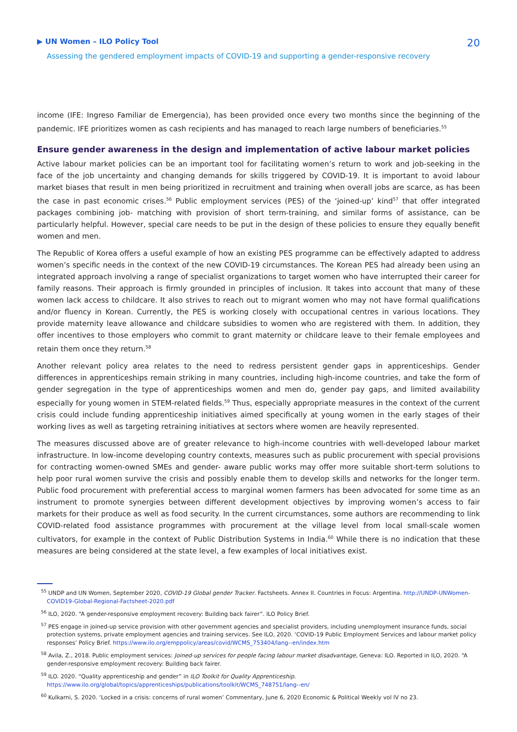▶ UN Women – ILO Policy Tool
20
Assessing the gendered employment impacts of COVID-19 and supporting a gender-responsive recovery
income (IFE: Ingreso Familiar de Emergencia), has been provided once every two months since the beginning of the pandemic. IFE prioritizes women as cash recipients and has managed to reach large numbers of beneficiaries.<sup>55</sup>
Ensure gender awareness in the design and implementation of active labour market policies
Active labour market policies can be an important tool for facilitating women’s return to work and job-seeking in the face of the job uncertainty and changing demands for skills triggered by COVID-19. It is important to avoid labour market biases that result in men being prioritized in recruitment and training when overall jobs are scarce, as has been the case in past economic crises.<sup>56</sup> Public employment services (PES) of the ‘joined-up’ kind<sup>57</sup> that offer integrated packages combining job- matching with provision of short term-training, and similar forms of assistance, can be particularly helpful. However, special care needs to be put in the design of these policies to ensure they equally benefit women and men.
The Republic of Korea offers a useful example of how an existing PES programme can be effectively adapted to address women’s specific needs in the context of the new COVID-19 circumstances. The Korean PES had already been using an integrated approach involving a range of specialist organizations to target women who have interrupted their career for family reasons. Their approach is firmly grounded in principles of inclusion. It takes into account that many of these women lack access to childcare. It also strives to reach out to migrant women who may not have formal qualifications and/or fluency in Korean. Currently, the PES is working closely with occupational centres in various locations. They provide maternity leave allowance and childcare subsidies to women who are registered with them. In addition, they offer incentives to those employers who commit to grant maternity or childcare leave to their female employees and retain them once they return.<sup>58</sup>
Another relevant policy area relates to the need to redress persistent gender gaps in apprenticeships. Gender differences in apprenticeships remain striking in many countries, including high-income countries, and take the form of gender segregation in the type of apprenticeships women and men do, gender pay gaps, and limited availability especially for young women in STEM-related fields.<sup>59</sup> Thus, especially appropriate measures in the context of the current crisis could include funding apprenticeship initiatives aimed specifically at young women in the early stages of their working lives as well as targeting retraining initiatives at sectors where women are heavily represented.
The measures discussed above are of greater relevance to high-income countries with well-developed labour market infrastructure. In low-income developing country contexts, measures such as public procurement with special provisions for contracting women-owned SMEs and gender- aware public works may offer more suitable short-term solutions to help poor rural women survive the crisis and possibly enable them to develop skills and networks for the longer term. Public food procurement with preferential access to marginal women farmers has been advocated for some time as an instrument to promote synergies between different development objectives by improving women’s access to fair markets for their produce as well as food security. In the current circumstances, some authors are recommending to link COVID-related food assistance programmes with procurement at the village level from local small-scale women cultivators, for example in the context of Public Distribution Systems in India.<sup>60</sup> While there is no indication that these measures are being considered at the state level, a few examples of local initiatives exist.
<sup>55</sup> UNDP and UN Women, September 2020, COVID-19 Global gender Tracker. Factsheets. Annex II. Countries in Focus: Argentina. http://UNDP-UNWomen-COVID19-Global-Regional-Factsheet-2020.pdf
<sup>56</sup> ILO, 2020. “A gender-responsive employment recovery: Building back fairer”. ILO Policy Brief.
<sup>57</sup> PES engage in joined-up service provision with other government agencies and specialist providers, including unemployment insurance funds, social protection systems, private employment agencies and training services. See ILO, 2020. ‘COVID-19 Public Employment Services and labour market policy responses’ Policy Brief. https://www.ilo.org/emppolicy/areas/covid/WCMS_753404/lang--en/index.htm
<sup>58</sup> Avila, Z., 2018. Public employment services: Joined-up services for people facing labour market disadvantage, Geneva: ILO. Reported in ILO, 2020. “A gender-responsive employment recovery: Building back fairer.
<sup>59</sup> ILO. 2020. “Quality apprenticeship and gender” in ILO Toolkit for Quality Apprenticeship.
https://www.ilo.org/global/topics/apprenticeships/publications/toolkit/WCMS_748751/lang--en/
<sup>60</sup> Kulkarni, S. 2020. ‘Locked in a crisis: concerns of rural women’ Commentary, June 6, 2020 Economic & Political Weekly vol lV no 23.